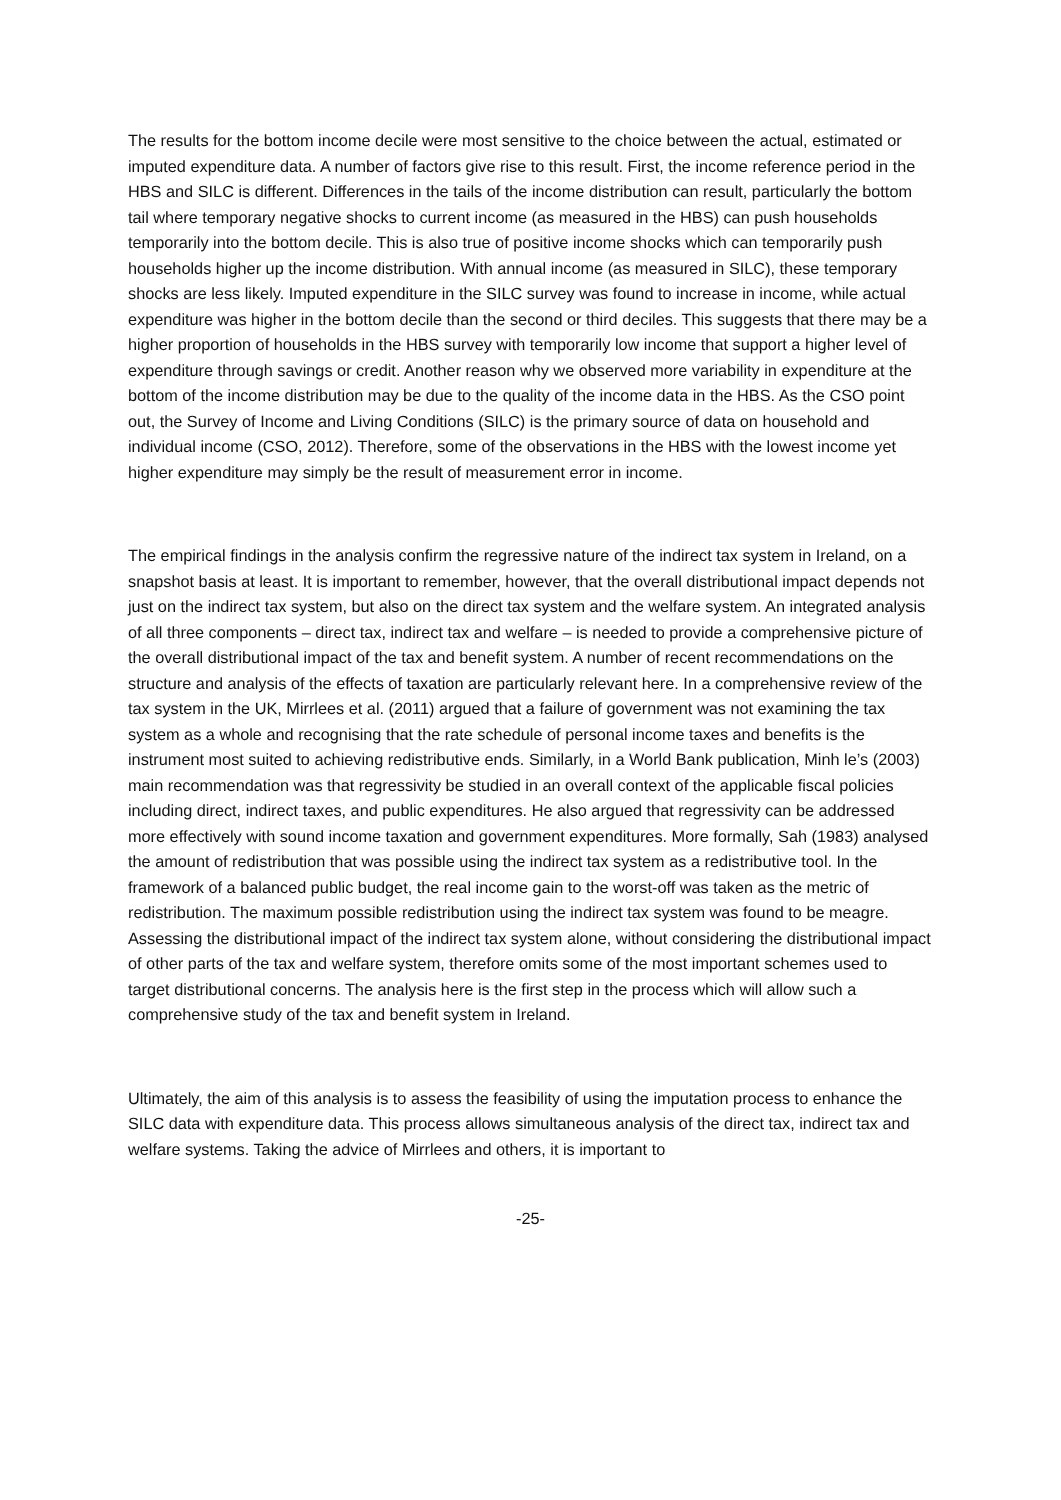The results for the bottom income decile were most sensitive to the choice between the actual, estimated or imputed expenditure data. A number of factors give rise to this result. First, the income reference period in the HBS and SILC is different. Differences in the tails of the income distribution can result, particularly the bottom tail where temporary negative shocks to current income (as measured in the HBS) can push households temporarily into the bottom decile. This is also true of positive income shocks which can temporarily push households higher up the income distribution. With annual income (as measured in SILC), these temporary shocks are less likely. Imputed expenditure in the SILC survey was found to increase in income, while actual expenditure was higher in the bottom decile than the second or third deciles. This suggests that there may be a higher proportion of households in the HBS survey with temporarily low income that support a higher level of expenditure through savings or credit. Another reason why we observed more variability in expenditure at the bottom of the income distribution may be due to the quality of the income data in the HBS. As the CSO point out, the Survey of Income and Living Conditions (SILC) is the primary source of data on household and individual income (CSO, 2012). Therefore, some of the observations in the HBS with the lowest income yet higher expenditure may simply be the result of measurement error in income.
The empirical findings in the analysis confirm the regressive nature of the indirect tax system in Ireland, on a snapshot basis at least. It is important to remember, however, that the overall distributional impact depends not just on the indirect tax system, but also on the direct tax system and the welfare system. An integrated analysis of all three components – direct tax, indirect tax and welfare – is needed to provide a comprehensive picture of the overall distributional impact of the tax and benefit system. A number of recent recommendations on the structure and analysis of the effects of taxation are particularly relevant here. In a comprehensive review of the tax system in the UK, Mirrlees et al. (2011) argued that a failure of government was not examining the tax system as a whole and recognising that the rate schedule of personal income taxes and benefits is the instrument most suited to achieving redistributive ends. Similarly, in a World Bank publication, Minh le’s (2003) main recommendation was that regressivity be studied in an overall context of the applicable fiscal policies including direct, indirect taxes, and public expenditures. He also argued that regressivity can be addressed more effectively with sound income taxation and government expenditures. More formally, Sah (1983) analysed the amount of redistribution that was possible using the indirect tax system as a redistributive tool. In the framework of a balanced public budget, the real income gain to the worst-off was taken as the metric of redistribution. The maximum possible redistribution using the indirect tax system was found to be meagre. Assessing the distributional impact of the indirect tax system alone, without considering the distributional impact of other parts of the tax and welfare system, therefore omits some of the most important schemes used to target distributional concerns. The analysis here is the first step in the process which will allow such a comprehensive study of the tax and benefit system in Ireland.
Ultimately, the aim of this analysis is to assess the feasibility of using the imputation process to enhance the SILC data with expenditure data. This process allows simultaneous analysis of the direct tax, indirect tax and welfare systems. Taking the advice of Mirrlees and others, it is important to
-25-